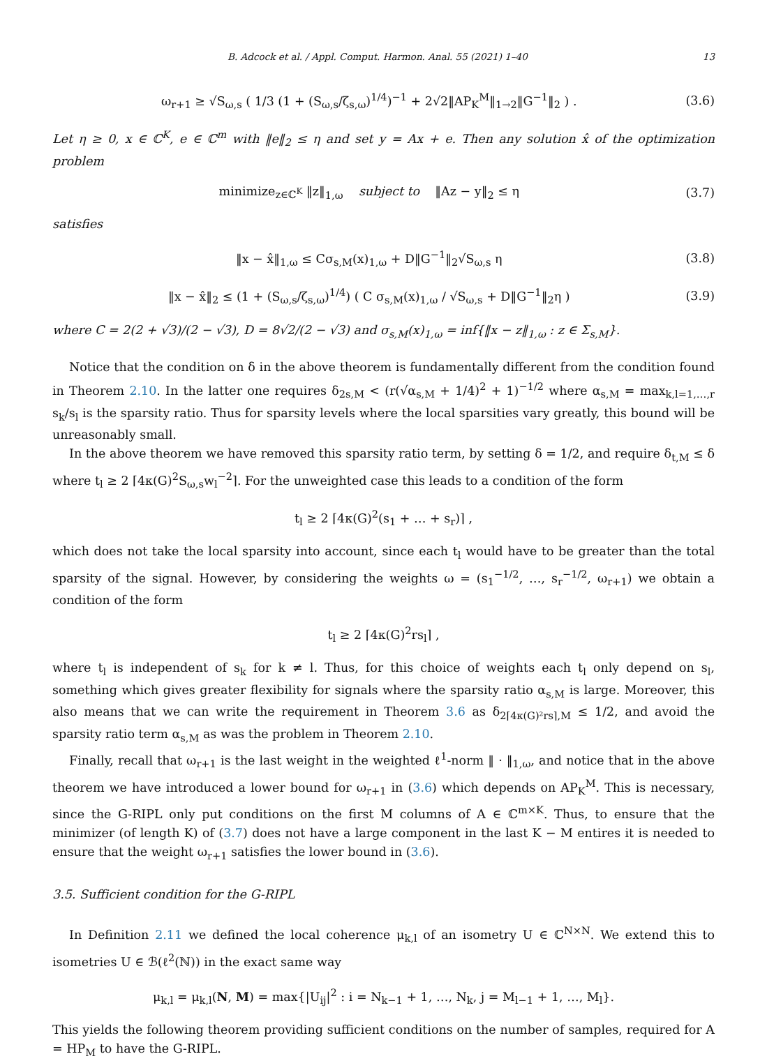B. Adcock et al. / Appl. Comput. Harmon. Anal. 55 (2021) 1–40 13
ω<sub>r+1</sub> ≥ √S<sub>ω,s</sub> ( 1/3 (1 + (S<sub>ω,s</sub>/ζ<sub>s,ω</sub>)<sup>1/4</sup>)<sup>−1</sup> + 2√2‖AP<sub>K</sub><sup>M</sup>‖<sub>1→2</sub>‖G<sup>−1</sup>‖<sub>2</sub> ) . (3.6)
Let η ≥ 0, x ∈ ℂ<sup>K</sup>, e ∈ ℂ<sup>m</sup> with ‖e‖<sub>2</sub> ≤ η and set y = Ax + e. Then any solution x̂ of the optimization problem
minimize<sub>z∈ℂ<sup>K</sup></sub> ‖z‖<sub>1,ω</sub> subject to ‖Az − y‖<sub>2</sub> ≤ η (3.7)
satisfies
‖x − x̂‖<sub>1,ω</sub> ≤ Cσ<sub>s,M</sub>(x)<sub>1,ω</sub> + D‖G<sup>−1</sup>‖<sub>2</sub>√S<sub>ω,s</sub> η (3.8)
‖x − x̂‖<sub>2</sub> ≤ (1 + (S<sub>ω,s</sub>/ζ<sub>s,ω</sub>)<sup>1/4</sup>) ( C σ<sub>s,M</sub>(x)<sub>1,ω</sub> / √S<sub>ω,s</sub> + D‖G<sup>−1</sup>‖<sub>2</sub>η ) (3.9)
where C = 2(2 + √3)/(2 − √3), D = 8√2/(2 − √3) and σ<sub>s,M</sub>(x)<sub>1,ω</sub> = inf{‖x − z‖<sub>1,ω</sub> : z ∈ Σ<sub>s,M</sub>}.
Notice that the condition on δ in the above theorem is fundamentally different from the condition found in Theorem 2.10. In the latter one requires δ<sub>2s,M</sub> < (r(√α<sub>s,M</sub> + 1/4)<sup>2</sup> + 1)<sup>−1/2</sup> where α<sub>s,M</sub> = max<sub>k,l=1,…,r</sub> s<sub>k</sub>/s<sub>l</sub> is the sparsity ratio. Thus for sparsity levels where the local sparsities vary greatly, this bound will be unreasonably small.
In the above theorem we have removed this sparsity ratio term, by setting δ = 1/2, and require δ<sub>t,M</sub> ≤ δ where t<sub>l</sub> ≥ 2 ⌈4κ(G)<sup>2</sup>S<sub>ω,s</sub>w<sub>l</sub><sup>−2</sup>⌉. For the unweighted case this leads to a condition of the form
t<sub>l</sub> ≥ 2 ⌈4κ(G)<sup>2</sup>(s<sub>1</sub> + … + s<sub>r</sub>)⌉ ,
which does not take the local sparsity into account, since each t<sub>l</sub> would have to be greater than the total sparsity of the signal. However, by considering the weights ω = (s<sub>1</sub><sup>−1/2</sup>, …, s<sub>r</sub><sup>−1/2</sup>, ω<sub>r+1</sub>) we obtain a condition of the form
t<sub>l</sub> ≥ 2 ⌈4κ(G)<sup>2</sup>rs<sub>l</sub>⌉ ,
where t<sub>l</sub> is independent of s<sub>k</sub> for k ≠ l. Thus, for this choice of weights each t<sub>l</sub> only depend on s<sub>l</sub>, something which gives greater flexibility for signals where the sparsity ratio α<sub>s,M</sub> is large. Moreover, this also means that we can write the requirement in Theorem 3.6 as δ<sub>2⌈4κ(G)²rs⌉,M</sub> ≤ 1/2, and avoid the sparsity ratio term α<sub>s,M</sub> as was the problem in Theorem 2.10.
Finally, recall that ω<sub>r+1</sub> is the last weight in the weighted ℓ<sup>1</sup>-norm ‖ · ‖<sub>1,ω</sub>, and notice that in the above theorem we have introduced a lower bound for ω<sub>r+1</sub> in (3.6) which depends on AP<sub>K</sub><sup>M</sup>. This is necessary, since the G-RIPL only put conditions on the first M columns of A ∈ ℂ<sup>m×K</sup>. Thus, to ensure that the minimizer (of length K) of (3.7) does not have a large component in the last K − M entires it is needed to ensure that the weight ω<sub>r+1</sub> satisfies the lower bound in (3.6).
3.5. Sufficient condition for the G-RIPL
In Definition 2.11 we defined the local coherence μ<sub>k,l</sub> of an isometry U ∈ ℂ<sup>N×N</sup>. We extend this to isometries U ∈ ℬ(ℓ<sup>2</sup>(ℕ)) in the exact same way
μ<sub>k,l</sub> = μ<sub>k,l</sub>(N, M) = max{|U<sub>ij</sub>|<sup>2</sup> : i = N<sub>k−1</sub> + 1, …, N<sub>k</sub>, j = M<sub>l−1</sub> + 1, …, M<sub>l</sub>}.
This yields the following theorem providing sufficient conditions on the number of samples, required for A = HP<sub>M</sub> to have the G-RIPL.